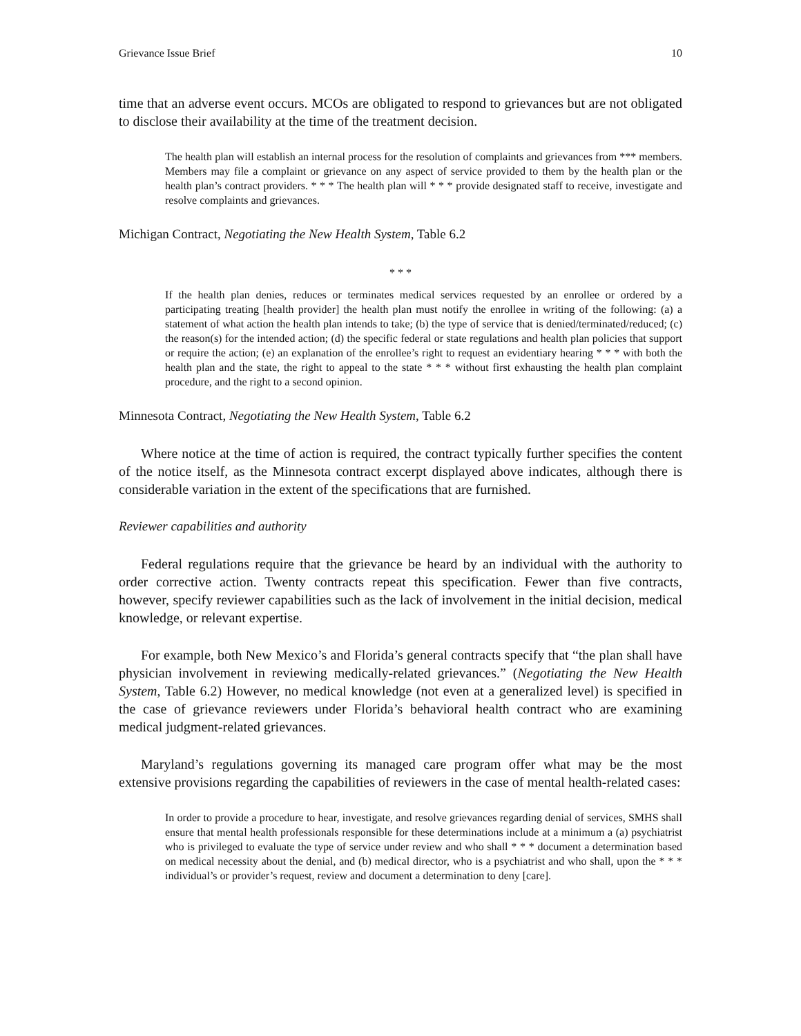Grievance Issue Brief 10
time that an adverse event occurs. MCOs are obligated to respond to grievances but are not obligated to disclose their availability at the time of the treatment decision.
The health plan will establish an internal process for the resolution of complaints and grievances from *** members. Members may file a complaint or grievance on any aspect of service provided to them by the health plan or the health plan’s contract providers. * * * The health plan will * * * provide designated staff to receive, investigate and resolve complaints and grievances.
Michigan Contract, Negotiating the New Health System, Table 6.2
* * *
If the health plan denies, reduces or terminates medical services requested by an enrollee or ordered by a participating treating [health provider] the health plan must notify the enrollee in writing of the following: (a) a statement of what action the health plan intends to take; (b) the type of service that is denied/terminated/reduced; (c) the reason(s) for the intended action; (d) the specific federal or state regulations and health plan policies that support or require the action; (e) an explanation of the enrollee’s right to request an evidentiary hearing * * * with both the health plan and the state, the right to appeal to the state * * * without first exhausting the health plan complaint procedure, and the right to a second opinion.
Minnesota Contract, Negotiating the New Health System, Table 6.2
Where notice at the time of action is required, the contract typically further specifies the content of the notice itself, as the Minnesota contract excerpt displayed above indicates, although there is considerable variation in the extent of the specifications that are furnished.
Reviewer capabilities and authority
Federal regulations require that the grievance be heard by an individual with the authority to order corrective action. Twenty contracts repeat this specification. Fewer than five contracts, however, specify reviewer capabilities such as the lack of involvement in the initial decision, medical knowledge, or relevant expertise.
For example, both New Mexico’s and Florida’s general contracts specify that “the plan shall have physician involvement in reviewing medically-related grievances.” (Negotiating the New Health System, Table 6.2) However, no medical knowledge (not even at a generalized level) is specified in the case of grievance reviewers under Florida’s behavioral health contract who are examining medical judgment-related grievances.
Maryland’s regulations governing its managed care program offer what may be the most extensive provisions regarding the capabilities of reviewers in the case of mental health-related cases:
In order to provide a procedure to hear, investigate, and resolve grievances regarding denial of services, SMHS shall ensure that mental health professionals responsible for these determinations include at a minimum a (a) psychiatrist who is privileged to evaluate the type of service under review and who shall * * * document a determination based on medical necessity about the denial, and (b) medical director, who is a psychiatrist and who shall, upon the * * * individual’s or provider’s request, review and document a determination to deny [care].